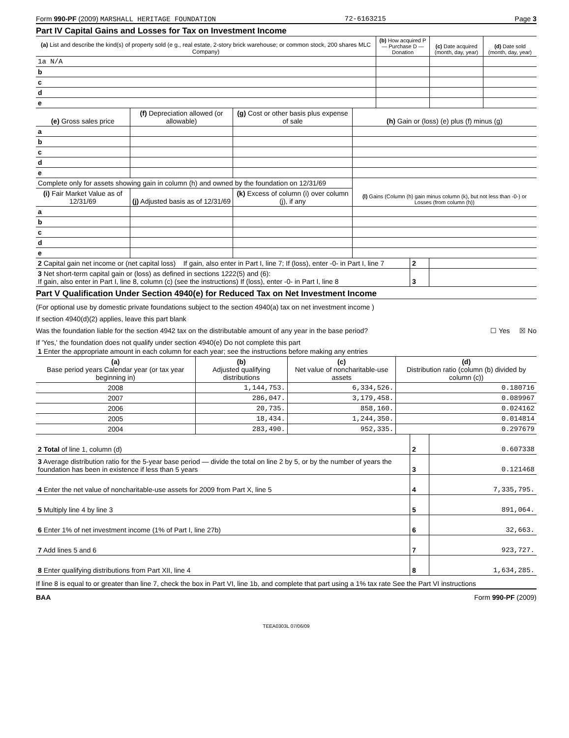Form 990-PF (2009) MARSHALL HERITAGE FOUNDATION 72-6163215 Page 3
Part IV Capital Gains and Losses for Tax on Investment Income
| (a) List and describe the kind(s) of property sold (e g., real estate, 2-story brick warehouse; or common stock, 200 shares MLC Company) | (b) How acquired P — Purchase D — Donation | (c) Date acquired (month, day, year) | (d) Date sold (month, day, year) |
| --- | --- | --- | --- |
| 1a N/A | | | |
| b | | | |
| c | | | |
| d | | | |
| e | | | |
| (e) Gross sales price | (f) Depreciation allowed (or allowable) | (g) Cost or other basis plus expense of sale | (h) Gain or (loss) (e) plus (f) minus (g) |
| --- | --- | --- | --- |
| a | | | |
| b | | | |
| c | | | |
| d | | | |
| e | | | |
| Complete only for assets showing gain in column (h) and owned by the foundation on 12/31/69 | | | (l) Gains (Column (h) gain minus column (k), but not less than -0-) or Losses (from column (h)) |
| (i) Fair Market Value as of 12/31/69 | (j) Adjusted basis as of 12/31/69 | (k) Excess of column (i) over column (j), if any | |
| a | | | |
| b | | | |
| c | | | |
| d | | | |
| e | | | |
| 2 Capital gain net income or (net capital loss) If gain, also enter in Part I, line 7; If (loss), enter -0- in Part I, line 7 | 2 | |
| 3 Net short-term capital gain or (loss) as defined in sections 1222(5) and (6): If gain, also enter in Part I, line 8, column (c) (see the instructions) If (loss), enter -0- in Part I, line 8 | 3 | |
Part V Qualification Under Section 4940(e) for Reduced Tax on Net Investment Income
(For optional use by domestic private foundations subject to the section 4940(a) tax on net investment income )
If section 4940(d)(2) applies, leave this part blank
Was the foundation liable for the section 4942 tax on the distributable amount of any year in the base period? ☐ Yes ☒ No
If 'Yes,' the foundation does not qualify under section 4940(e) Do not complete this part
| 1 Enter the appropriate amount in each column for each year; see the instructions before making any entries | | | |
| (a) Base period years Calendar year (or tax year beginning in) | (b) Adjusted qualifying distributions | (c) Net value of noncharitable-use assets | (d) Distribution ratio (column (b) divided by column (c)) |
| 2008 | 1,144,753. | 6,334,526. | 0.180716 |
| 2007 | 286,047. | 3,179,458. | 0.089967 |
| 2006 | 20,735. | 858,160. | 0.024162 |
| 2005 | 18,434. | 1,244,350. | 0.014814 |
| 2004 | 283,490. | 952,335. | 0.297679 |
| 2 Total of line 1, column (d) | 2 | 0.607338 |
| 3 Average distribution ratio for the 5-year base period — divide the total on line 2 by 5, or by the number of years the foundation has been in existence if less than 5 years | 3 | 0.121468 |
| 4 Enter the net value of noncharitable-use assets for 2009 from Part X, line 5 | 4 | 7,335,795. |
| 5 Multiply line 4 by line 3 | 5 | 891,064. |
| 6 Enter 1% of net investment income (1% of Part I, line 27b) | 6 | 32,663. |
| 7 Add lines 5 and 6 | 7 | 923,727. |
| 8 Enter qualifying distributions from Part XII, line 4 | 8 | 1,634,285. |
If line 8 is equal to or greater than line 7, check the box in Part VI, line 1b, and complete that part using a 1% tax rate See the Part VI instructions
BAA Form 990-PF (2009)
TEEA0303L 07/06/09